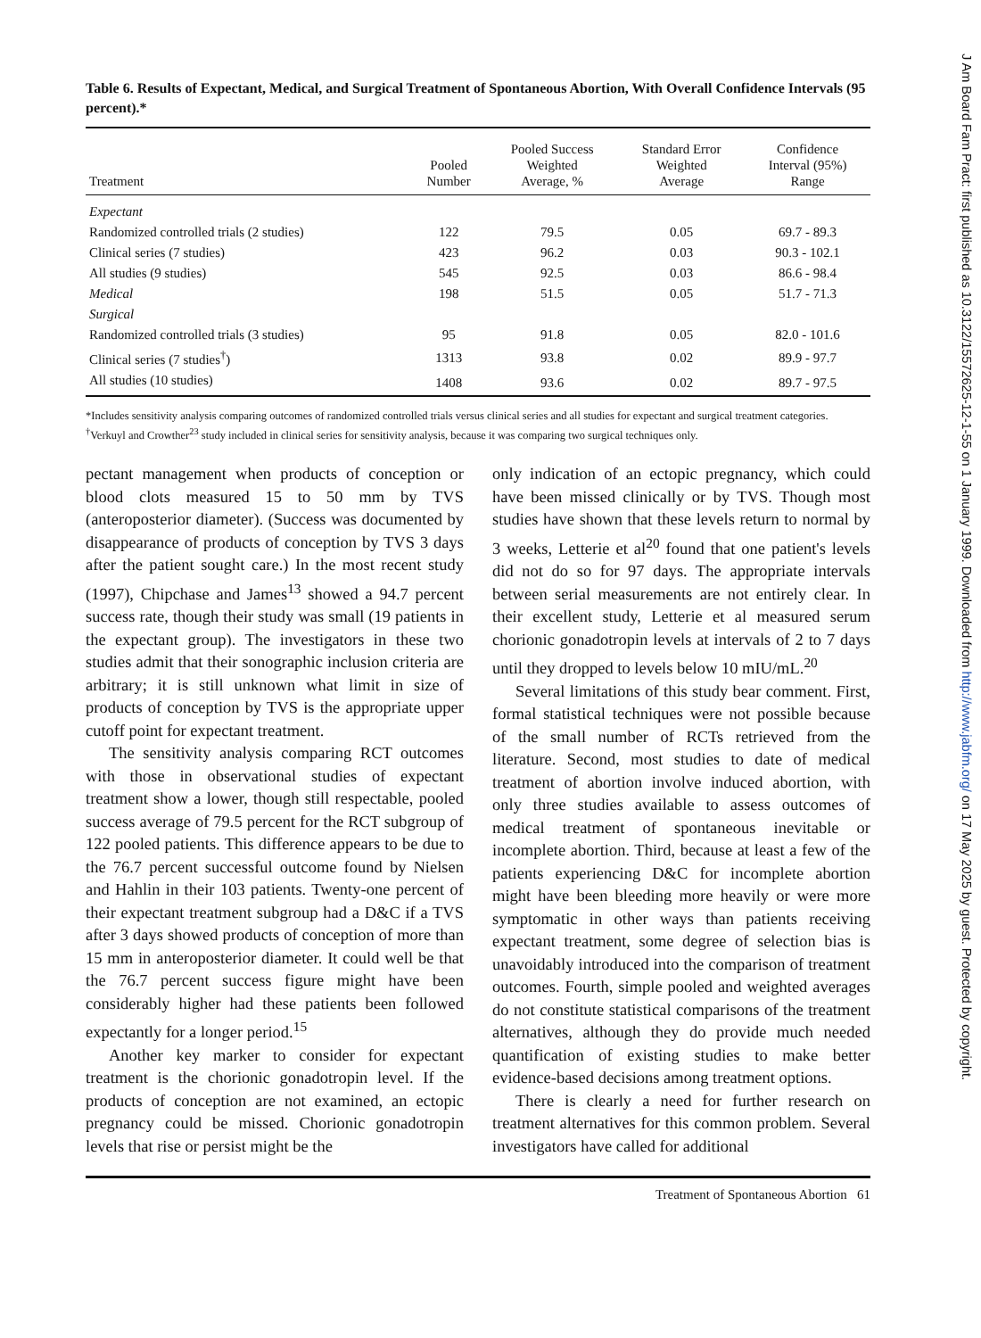Table 6. Results of Expectant, Medical, and Surgical Treatment of Spontaneous Abortion, With Overall Confidence Intervals (95 percent).*
| Treatment | Pooled Number | Pooled Success Weighted Average, % | Standard Error Weighted Average | Confidence Interval (95%) Range |
| --- | --- | --- | --- | --- |
| Expectant | | | | |
| Randomized controlled trials (2 studies) | 122 | 79.5 | 0.05 | 69.7 - 89.3 |
| Clinical series (7 studies) | 423 | 96.2 | 0.03 | 90.3 - 102.1 |
| All studies (9 studies) | 545 | 92.5 | 0.03 | 86.6 - 98.4 |
| Medical | 198 | 51.5 | 0.05 | 51.7 - 71.3 |
| Surgical | | | | |
| Randomized controlled trials (3 studies) | 95 | 91.8 | 0.05 | 82.0 - 101.6 |
| Clinical series (7 studies<sup>†</sup>) | 1313 | 93.8 | 0.02 | 89.9 - 97.7 |
| All studies (10 studies) | 1408 | 93.6 | 0.02 | 89.7 - 97.5 |
*Includes sensitivity analysis comparing outcomes of randomized controlled trials versus clinical series and all studies for expectant and surgical treatment categories.
<sup>†</sup> Verkuyl and Crowther<sup>23</sup> study included in clinical series for sensitivity analysis, because it was comparing two surgical techniques only.
pectant management when products of conception or blood clots measured 15 to 50 mm by TVS (anteroposterior diameter). (Success was documented by disappearance of products of conception by TVS 3 days after the patient sought care.) In the most recent study (1997), Chipchase and James<sup>13</sup> showed a 94.7 percent success rate, though their study was small (19 patients in the expectant group). The investigators in these two studies admit that their sonographic inclusion criteria are arbitrary; it is still unknown what limit in size of products of conception by TVS is the appropriate upper cutoff point for expectant treatment.
The sensitivity analysis comparing RCT outcomes with those in observational studies of expectant treatment show a lower, though still respectable, pooled success average of 79.5 percent for the RCT subgroup of 122 pooled patients. This difference appears to be due to the 76.7 percent successful outcome found by Nielsen and Hahlin in their 103 patients. Twenty-one percent of their expectant treatment subgroup had a D&C if a TVS after 3 days showed products of conception of more than 15 mm in anteroposterior diameter. It could well be that the 76.7 percent success figure might have been considerably higher had these patients been followed expectantly for a longer period.<sup>15</sup>
Another key marker to consider for expectant treatment is the chorionic gonadotropin level. If the products of conception are not examined, an ectopic pregnancy could be missed. Chorionic gonadotropin levels that rise or persist might be the
only indication of an ectopic pregnancy, which could have been missed clinically or by TVS. Though most studies have shown that these levels return to normal by 3 weeks, Letterie et al<sup>20</sup> found that one patient's levels did not do so for 97 days. The appropriate intervals between serial measurements are not entirely clear. In their excellent study, Letterie et al measured serum chorionic gonadotropin levels at intervals of 2 to 7 days until they dropped to levels below 10 mIU/mL.<sup>20</sup>
Several limitations of this study bear comment. First, formal statistical techniques were not possible because of the small number of RCTs retrieved from the literature. Second, most studies to date of medical treatment of abortion involve induced abortion, with only three studies available to assess outcomes of medical treatment of spontaneous inevitable or incomplete abortion. Third, because at least a few of the patients experiencing D&C for incomplete abortion might have been bleeding more heavily or were more symptomatic in other ways than patients receiving expectant treatment, some degree of selection bias is unavoidably introduced into the comparison of treatment outcomes. Fourth, simple pooled and weighted averages do not constitute statistical comparisons of the treatment alternatives, although they do provide much needed quantification of existing studies to make better evidence-based decisions among treatment options.
There is clearly a need for further research on treatment alternatives for this common problem. Several investigators have called for additional
Treatment of Spontaneous Abortion 61
J Am Board Fam Pract: first published as 10.3122/15572625-12-1-55 on 1 January 1999. Downloaded from http://www.jabfm.org/ on 17 May 2025 by guest. Protected by copyright.